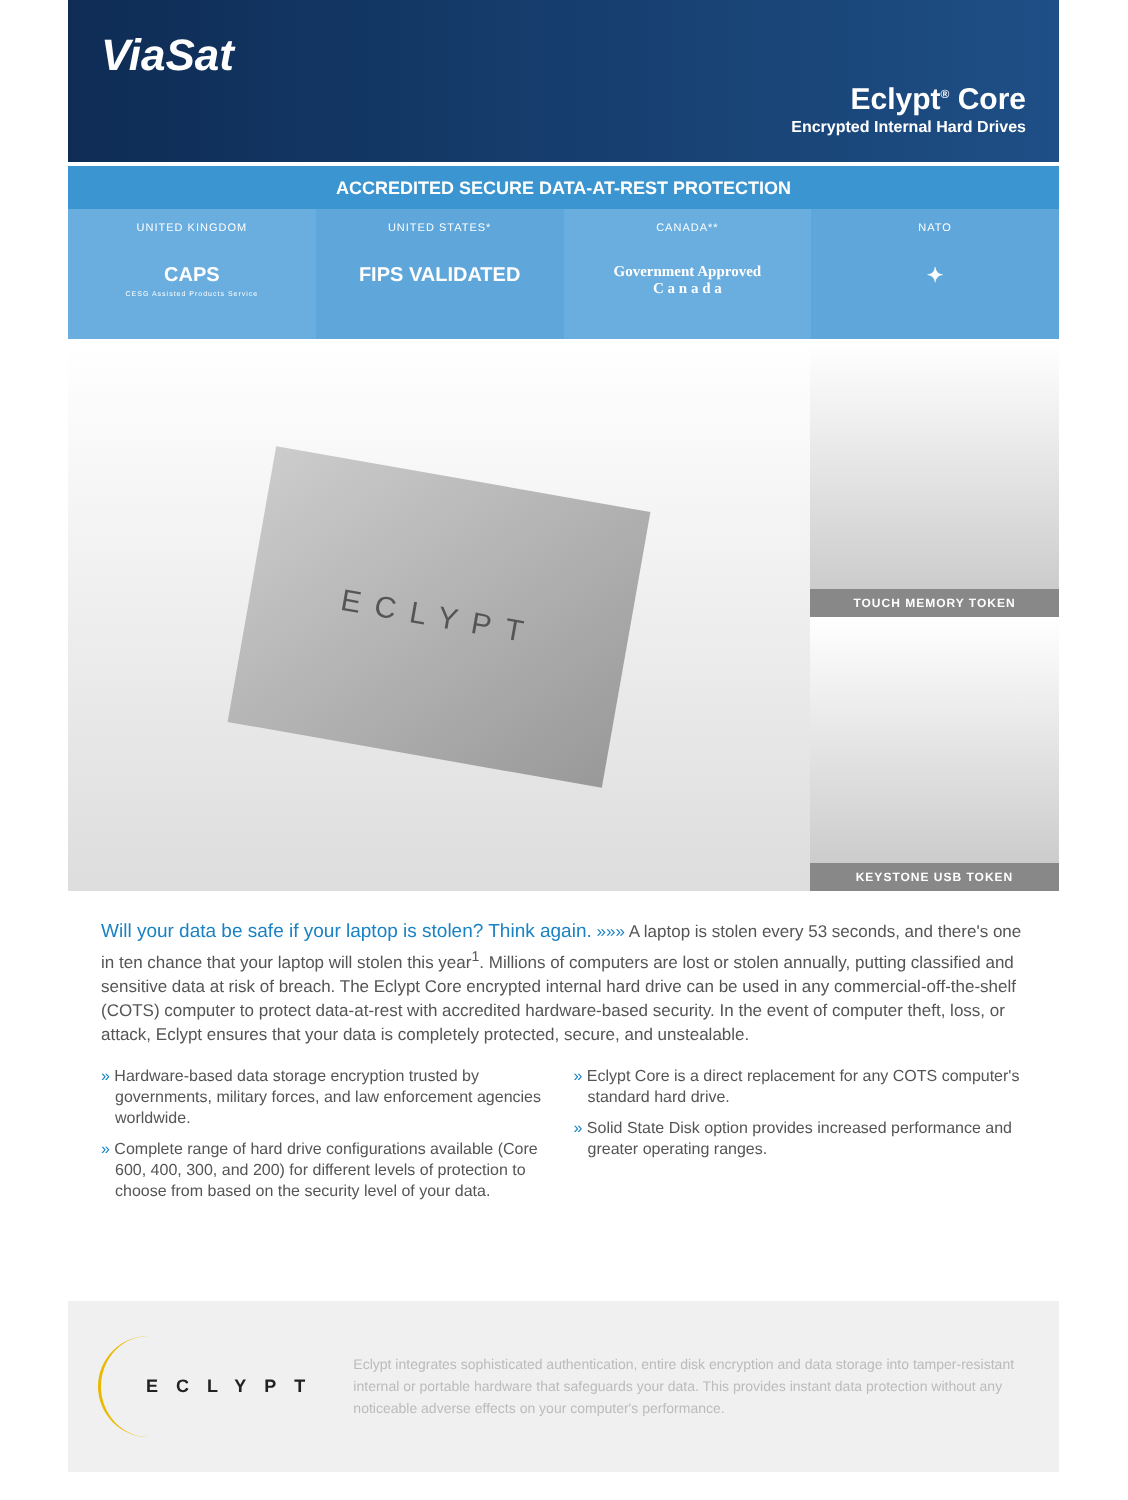ViaSat
Eclypt<sup>®</sup> Core
Encrypted Internal Hard Drives
ACCREDITED SECURE DATA-AT-REST PROTECTION
UNITED KINGDOM
CAPS
CESG Assisted Products Service
UNITED STATES*
FIPS VALIDATED
CANADA**
Government Approved
C a n a d a
NATO
✦
ECLYPT
TOUCH MEMORY TOKEN
KEYSTONE USB TOKEN
Will your data be safe if your laptop is stolen? Think again. »»» A laptop is stolen every 53 seconds, and there's one in ten chance that your laptop will stolen this year<sup>1</sup>. Millions of computers are lost or stolen annually, putting classified and sensitive data at risk of breach. The Eclypt Core encrypted internal hard drive can be used in any commercial-off-the-shelf (COTS) computer to protect data-at-rest with accredited hardware-based security. In the event of computer theft, loss, or attack, Eclypt ensures that your data is completely protected, secure, and unstealable.
» Hardware-based data storage encryption trusted by governments, military forces, and law enforcement agencies worldwide.
» Complete range of hard drive configurations available (Core 600, 400, 300, and 200) for different levels of protection to choose from based on the security level of your data.
» Eclypt Core is a direct replacement for any COTS computer's standard hard drive.
» Solid State Disk option provides increased performance and greater operating ranges.
ECLYPT
Eclypt integrates sophisticated authentication, entire disk encryption and data storage into tamper-resistant internal or portable hardware that safeguards your data. This provides instant data protection without any noticeable adverse effects on your computer's performance.